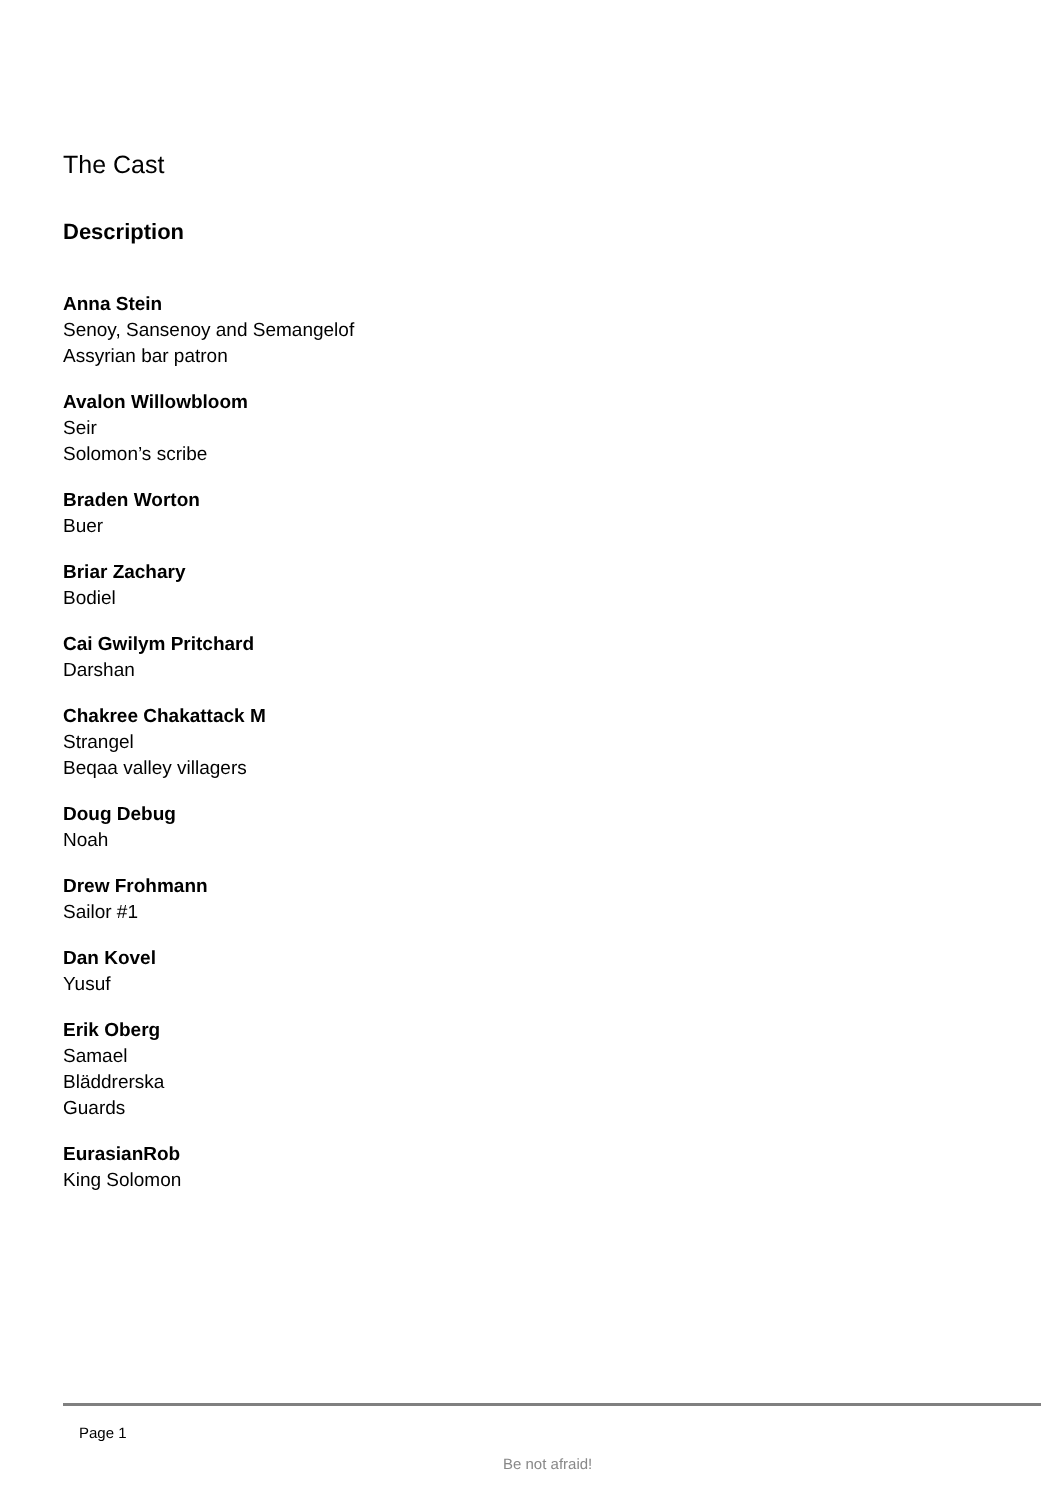The Cast
Description
Anna Stein
Senoy, Sansenoy and Semangelof
Assyrian bar patron
Avalon Willowbloom
Seir
Solomon’s scribe
Braden Worton
Buer
Briar Zachary
Bodiel
Cai Gwilym Pritchard
Darshan
Chakree Chakattack M
Strangel
Beqaa valley villagers
Doug Debug
Noah
Drew Frohmann
Sailor #1
Dan Kovel
Yusuf
Erik Oberg
Samael
Bläddrerska
Guards
EurasianRob
King Solomon
Page 1
Be not afraid!